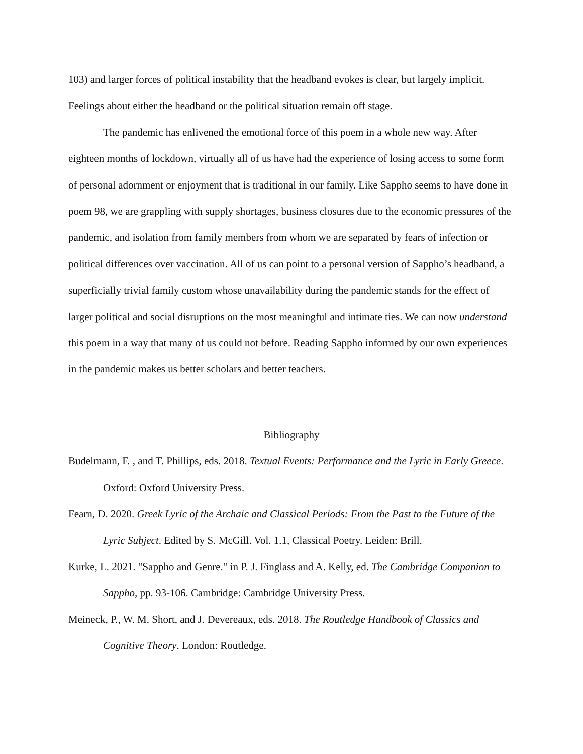103) and larger forces of political instability that the headband evokes is clear, but largely implicit. Feelings about either the headband or the political situation remain off stage.
The pandemic has enlivened the emotional force of this poem in a whole new way. After eighteen months of lockdown, virtually all of us have had the experience of losing access to some form of personal adornment or enjoyment that is traditional in our family. Like Sappho seems to have done in poem 98, we are grappling with supply shortages, business closures due to the economic pressures of the pandemic, and isolation from family members from whom we are separated by fears of infection or political differences over vaccination. All of us can point to a personal version of Sappho’s headband, a superficially trivial family custom whose unavailability during the pandemic stands for the effect of larger political and social disruptions on the most meaningful and intimate ties. We can now understand this poem in a way that many of us could not before. Reading Sappho informed by our own experiences in the pandemic makes us better scholars and better teachers.
Bibliography
Budelmann, F. , and T. Phillips, eds. 2018. Textual Events: Performance and the Lyric in Early Greece. Oxford: Oxford University Press.
Fearn, D. 2020. Greek Lyric of the Archaic and Classical Periods: From the Past to the Future of the Lyric Subject. Edited by S. McGill. Vol. 1.1, Classical Poetry. Leiden: Brill.
Kurke, L. 2021. "Sappho and Genre." in P. J. Finglass and A. Kelly, ed. The Cambridge Companion to Sappho, pp. 93-106. Cambridge: Cambridge University Press.
Meineck, P., W. M. Short, and J. Devereaux, eds. 2018. The Routledge Handbook of Classics and Cognitive Theory. London: Routledge.